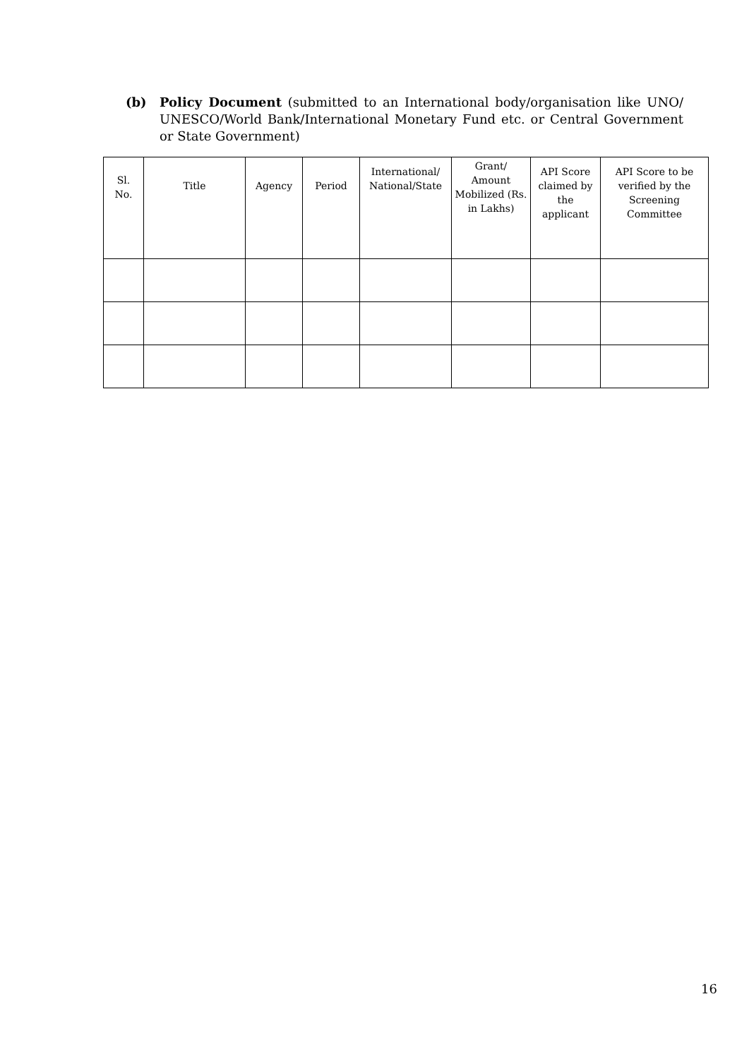(b) Policy Document (submitted to an International body/organisation like UNO/ UNESCO/World Bank/International Monetary Fund etc. or Central Government or State Government)
| Sl. No. | Title | Agency | Period | International/ National/State | Grant/ Amount Mobilized (Rs. in Lakhs) | API Score claimed by the applicant | API Score to be verified by the Screening Committee |
| --- | --- | --- | --- | --- | --- | --- | --- |
16